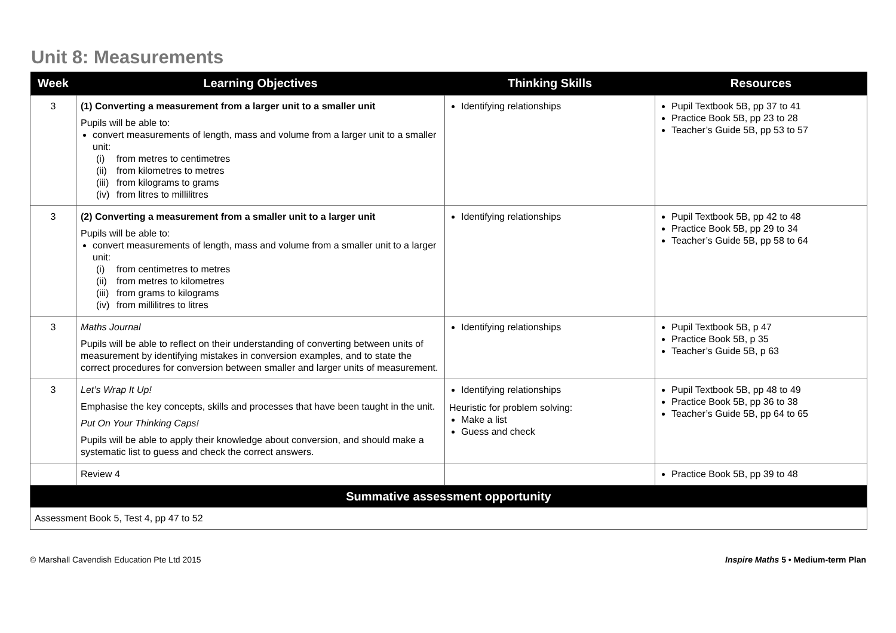Unit 8: Measurements
| Week | Learning Objectives | Thinking Skills | Resources |
| --- | --- | --- | --- |
| 3 | (1) Converting a measurement from a larger unit to a smaller unit Pupils will be able to: convert measurements of length, mass and volume from a larger unit to a smaller unit: (i) from metres to centimetres (ii) from kilometres to metres (iii) from kilograms to grams (iv) from litres to millilitres | Identifying relationships | Pupil Textbook 5B, pp 37 to 41 Practice Book 5B, pp 23 to 28 Teacher’s Guide 5B, pp 53 to 57 |
| 3 | (2) Converting a measurement from a smaller unit to a larger unit Pupils will be able to: convert measurements of length, mass and volume from a smaller unit to a larger unit: (i) from centimetres to metres (ii) from metres to kilometres (iii) from grams to kilograms (iv) from millilitres to litres | Identifying relationships | Pupil Textbook 5B, pp 42 to 48 Practice Book 5B, pp 29 to 34 Teacher’s Guide 5B, pp 58 to 64 |
| 3 | Maths Journal Pupils will be able to reflect on their understanding of converting between units of measurement by identifying mistakes in conversion examples, and to state the correct procedures for conversion between smaller and larger units of measurement. | Identifying relationships | Pupil Textbook 5B, p 47 Practice Book 5B, p 35 Teacher’s Guide 5B, p 63 |
| 3 | Let’s Wrap It Up! Emphasise the key concepts, skills and processes that have been taught in the unit. Put On Your Thinking Caps! Pupils will be able to apply their knowledge about conversion, and should make a systematic list to guess and check the correct answers. | Identifying relationships Heuristic for problem solving: Make a list Guess and check | Pupil Textbook 5B, pp 48 to 49 Practice Book 5B, pp 36 to 38 Teacher’s Guide 5B, pp 64 to 65 |
| | Review 4 | | Practice Book 5B, pp 39 to 48 |
| Summative assessment opportunity | | | |
| Assessment Book 5, Test 4, pp 47 to 52 | | | |
© Marshall Cavendish Education Pte Ltd 2015 Inspire Maths 5 • Medium-term Plan